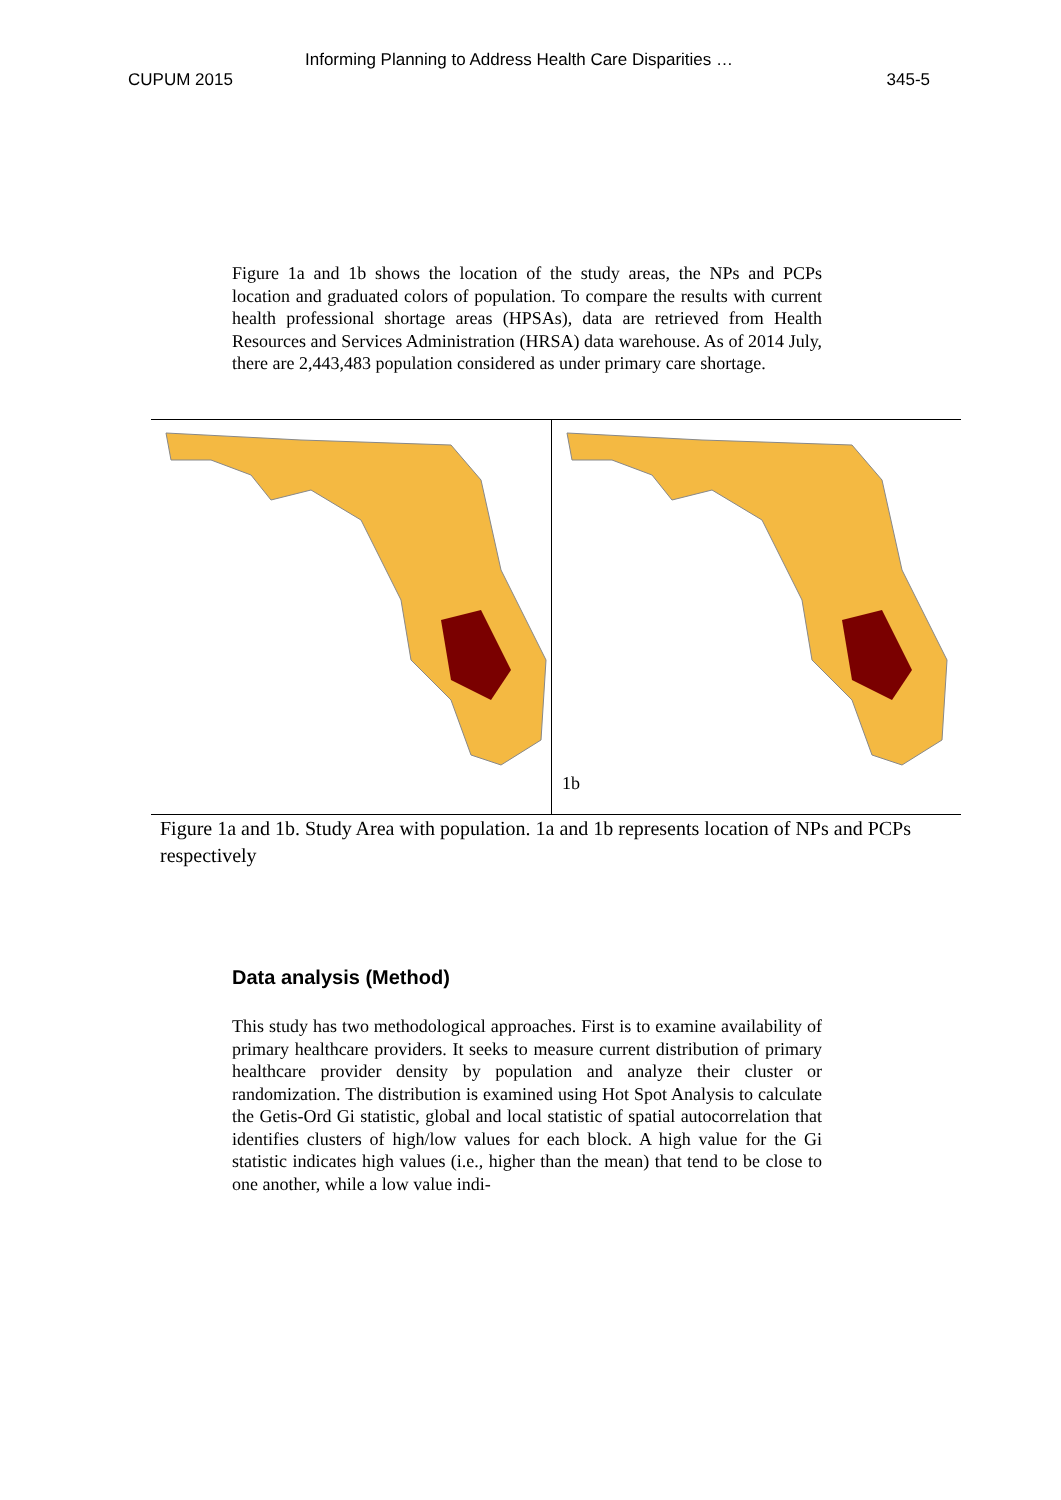Informing Planning to Address Health Care Disparities …
CUPUM 2015 345-5
Figure 1a and 1b shows the location of the study areas, the NPs and PCPs location and graduated colors of population. To compare the results with current health professional shortage areas (HPSAs), data are retrieved from Health Resources and Services Administration (HRSA) data warehouse. As of 2014 July, there are 2,443,483 population considered as under primary care shortage.
1b
Figure 1a and 1b. Study Area with population. 1a and 1b represents location of NPs and PCPs respectively
Data analysis (Method)
This study has two methodological approaches. First is to examine availability of primary healthcare providers. It seeks to measure current distribution of primary healthcare provider density by population and analyze their cluster or randomization. The distribution is examined using Hot Spot Analysis to calculate the Getis-Ord Gi statistic, global and local statistic of spatial autocorrelation that identifies clusters of high/low values for each block. A high value for the Gi statistic indicates high values (i.e., higher than the mean) that tend to be close to one another, while a low value indi-